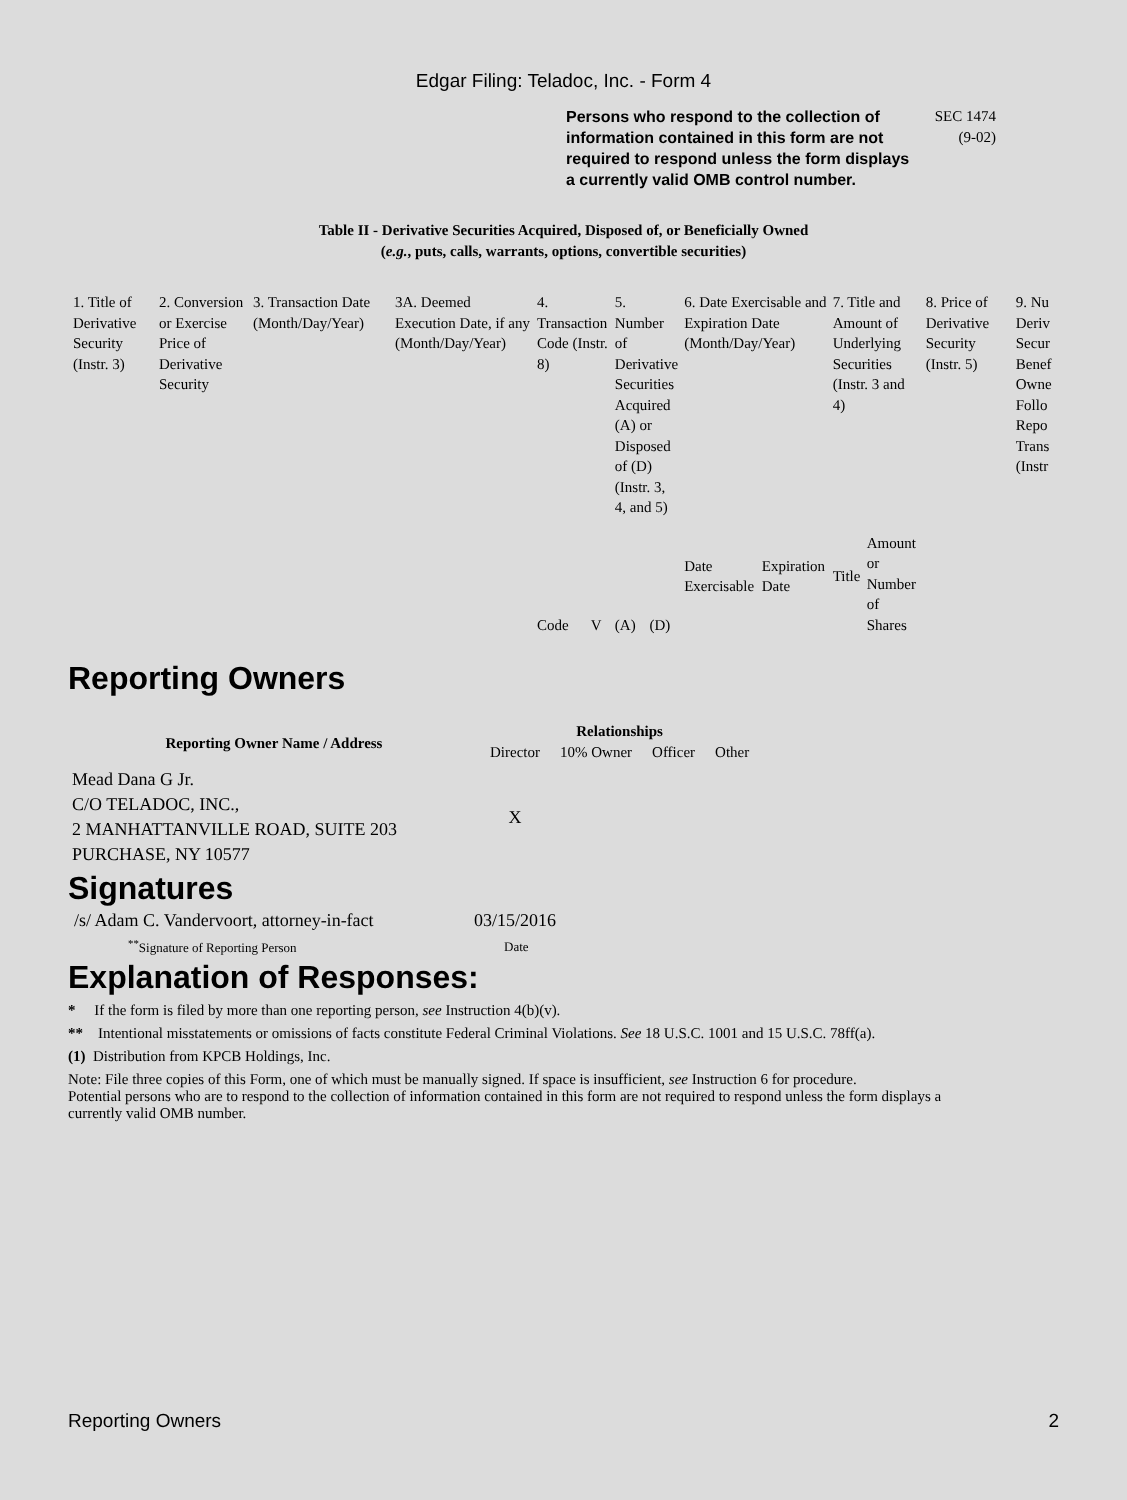Edgar Filing: Teladoc, Inc. - Form 4
Persons who respond to the collection of information contained in this form are not required to respond unless the form displays a currently valid OMB control number.
SEC 1474
(9-02)
Table II - Derivative Securities Acquired, Disposed of, or Beneficially Owned
(e.g., puts, calls, warrants, options, convertible securities)
| 1. Title of Derivative Security (Instr. 3) | 2. Conversion or Exercise Price of Derivative Security | 3. Transaction Date (Month/Day/Year) | 3A. Deemed Execution Date, if any (Month/Day/Year) | 4. Transaction Code (Instr. 8) | | 5. Number of Derivative Securities Acquired (A) or Disposed of (D) (Instr. 3, 4, and 5) | | 6. Date Exercisable and Expiration Date (Month/Day/Year) | | 7. Title and Amount of Underlying Securities (Instr. 3 and 4) | | 8. Price of Derivative Security (Instr. 5) | 9. Nu Deriv Secur Benef Owne Follo Repo Trans (Instr |
| | | | | Code | V | (A) | (D) | Date Exercisable | Expiration Date | Title | Amount or Number of Shares | | |
Reporting Owners
| Reporting Owner Name / Address | Relationships | | | |
| --- | --- | --- | --- | --- |
| | Director | 10% Owner | Officer | Other |
| Mead Dana G Jr. C/O TELADOC, INC., 2 MANHATTANVILLE ROAD, SUITE 203 PURCHASE, NY 10577 | X | | | |
Signatures
| /s/ Adam C. Vandervoort, attorney-in-fact | 03/15/2016 |
| <sup>**</sup> Signature of Reporting Person | Date |
Explanation of Responses:
* If the form is filed by more than one reporting person, see Instruction 4(b)(v).
** Intentional misstatements or omissions of facts constitute Federal Criminal Violations. See 18 U.S.C. 1001 and 15 U.S.C. 78ff(a).
(1) Distribution from KPCB Holdings, Inc.
Note: File three copies of this Form, one of which must be manually signed. If space is insufficient, see Instruction 6 for procedure.
Potential persons who are to respond to the collection of information contained in this form are not required to respond unless the form displays a currently valid OMB number.
Reporting Owners 2